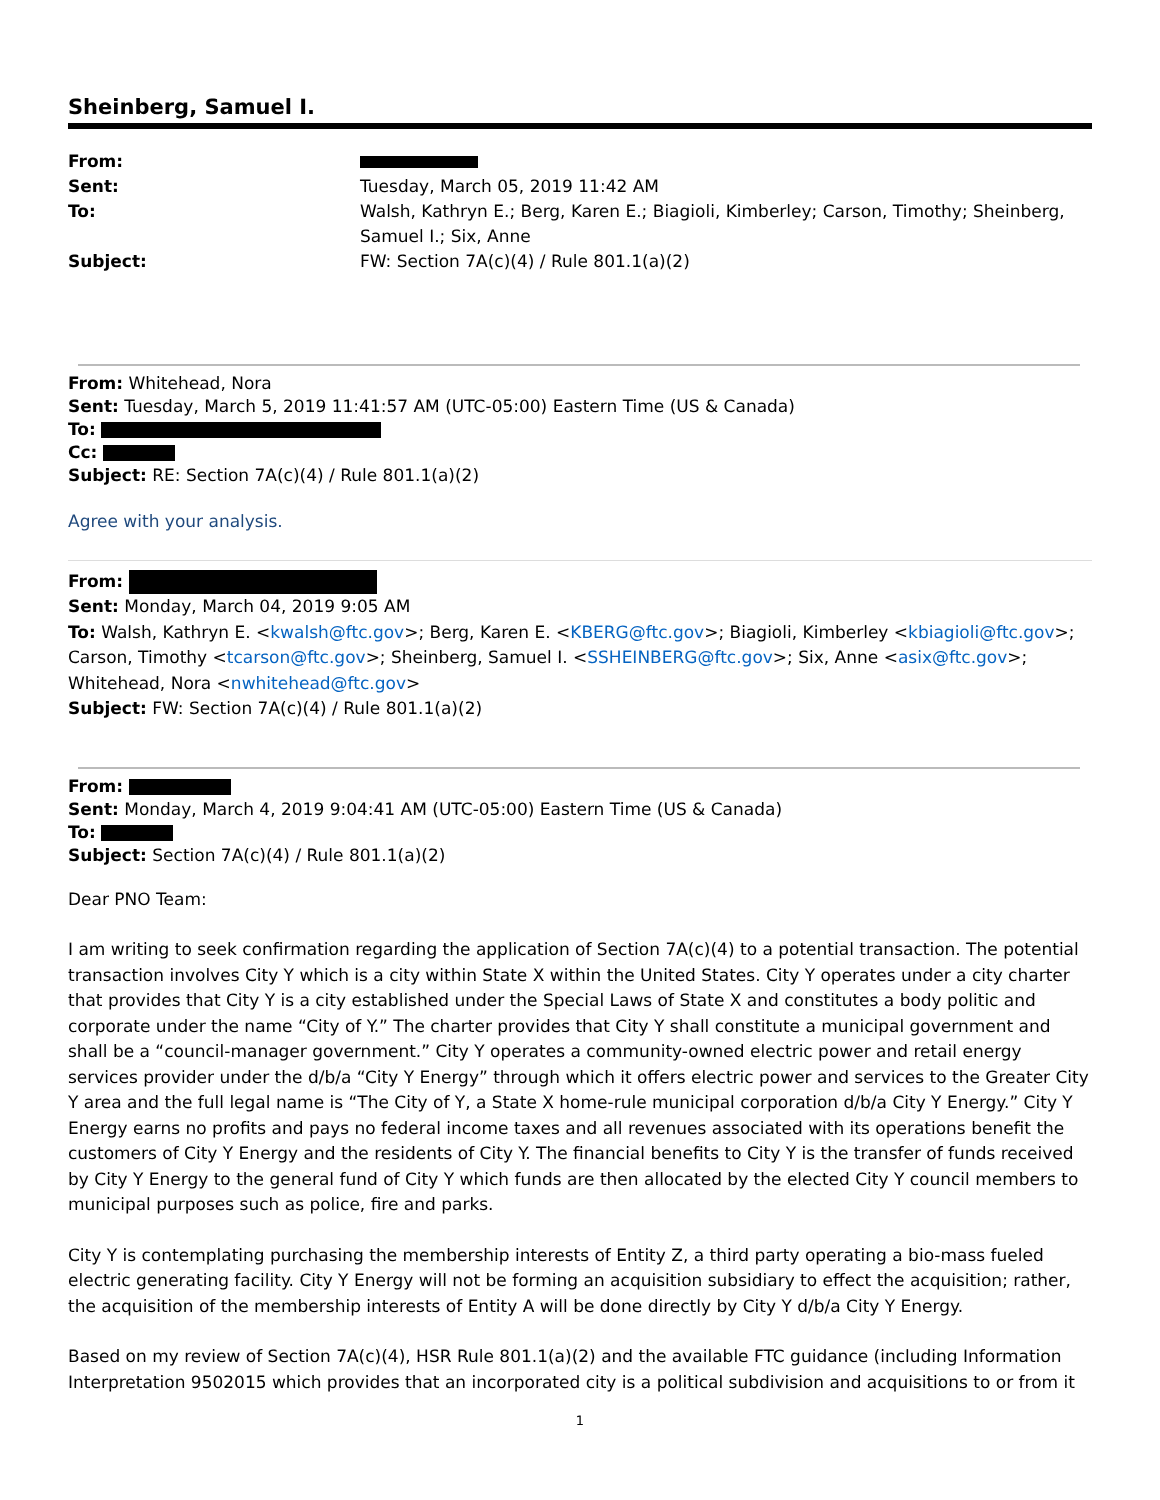Sheinberg, Samuel I.
| From: | |
| Sent: | Tuesday, March 05, 2019 11:42 AM |
| To: | Walsh, Kathryn E.; Berg, Karen E.; Biagioli, Kimberley; Carson, Timothy; Sheinberg, Samuel I.; Six, Anne |
| Subject: | FW: Section 7A(c)(4) / Rule 801.1(a)(2) |
From: Whitehead, Nora
Sent: Tuesday, March 5, 2019 11:41:57 AM (UTC-05:00) Eastern Time (US & Canada)
To:
Cc:
Subject: RE: Section 7A(c)(4) / Rule 801.1(a)(2)
Agree with your analysis.
From:
Sent: Monday, March 04, 2019 9:05 AM
To: Walsh, Kathryn E. <kwalsh@ftc.gov>; Berg, Karen E. <KBERG@ftc.gov>; Biagioli, Kimberley <kbiagioli@ftc.gov>; Carson, Timothy <tcarson@ftc.gov>; Sheinberg, Samuel I. <SSHEINBERG@ftc.gov>; Six, Anne <asix@ftc.gov>; Whitehead, Nora <nwhitehead@ftc.gov>
Subject: FW: Section 7A(c)(4) / Rule 801.1(a)(2)
From:
Sent: Monday, March 4, 2019 9:04:41 AM (UTC-05:00) Eastern Time (US & Canada)
To:
Subject: Section 7A(c)(4) / Rule 801.1(a)(2)
Dear PNO Team:
I am writing to seek confirmation regarding the application of Section 7A(c)(4) to a potential transaction. The potential transaction involves City Y which is a city within State X within the United States. City Y operates under a city charter that provides that City Y is a city established under the Special Laws of State X and constitutes a body politic and corporate under the name “City of Y.” The charter provides that City Y shall constitute a municipal government and shall be a “council-manager government.” City Y operates a community-owned electric power and retail energy services provider under the d/b/a “City Y Energy” through which it offers electric power and services to the Greater City Y area and the full legal name is “The City of Y, a State X home-rule municipal corporation d/b/a City Y Energy.” City Y Energy earns no profits and pays no federal income taxes and all revenues associated with its operations benefit the customers of City Y Energy and the residents of City Y. The financial benefits to City Y is the transfer of funds received by City Y Energy to the general fund of City Y which funds are then allocated by the elected City Y council members to municipal purposes such as police, fire and parks.
City Y is contemplating purchasing the membership interests of Entity Z, a third party operating a bio-mass fueled electric generating facility. City Y Energy will not be forming an acquisition subsidiary to effect the acquisition; rather, the acquisition of the membership interests of Entity A will be done directly by City Y d/b/a City Y Energy.
Based on my review of Section 7A(c)(4), HSR Rule 801.1(a)(2) and the available FTC guidance (including Information Interpretation 9502015 which provides that an incorporated city is a political subdivision and acquisitions to or from it
1